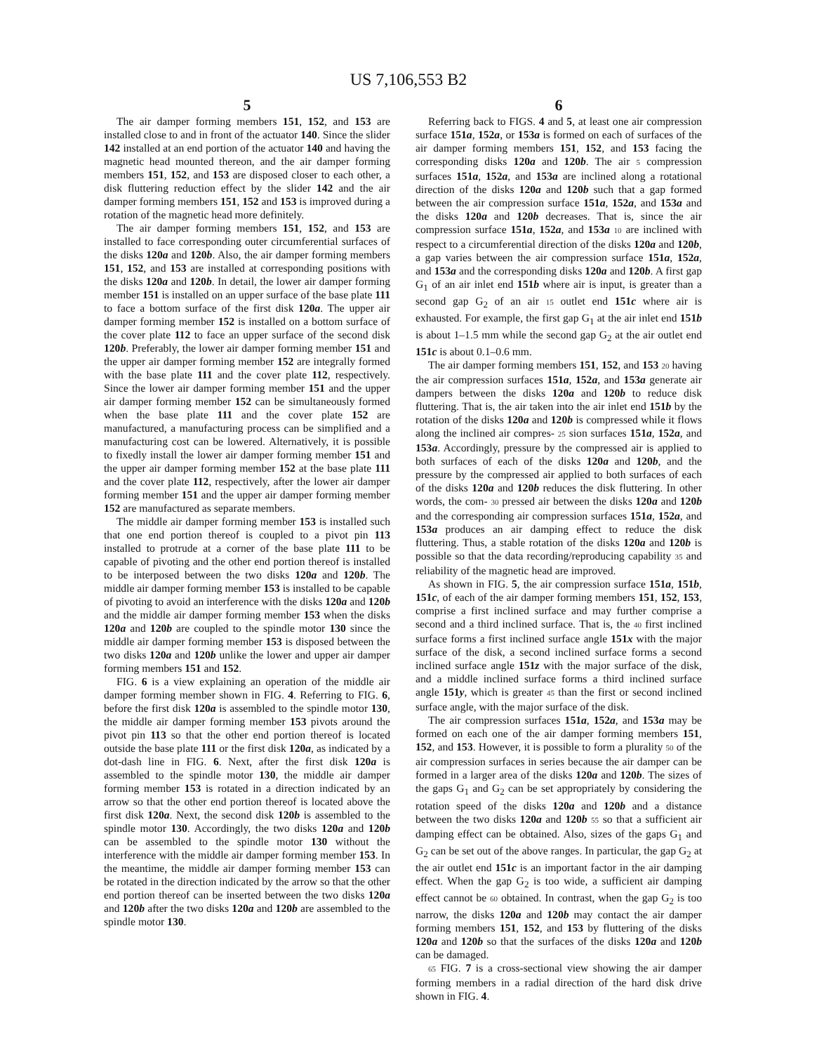US 7,106,553 B2
5
The air damper forming members 151, 152, and 153 are installed close to and in front of the actuator 140. Since the slider 142 installed at an end portion of the actuator 140 and having the magnetic head mounted thereon, and the air damper forming members 151, 152, and 153 are disposed closer to each other, a disk fluttering reduction effect by the slider 142 and the air damper forming members 151, 152 and 153 is improved during a rotation of the magnetic head more definitely.
The air damper forming members 151, 152, and 153 are installed to face corresponding outer circumferential surfaces of the disks 120a and 120b. Also, the air damper forming members 151, 152, and 153 are installed at corresponding positions with the disks 120a and 120b. In detail, the lower air damper forming member 151 is installed on an upper surface of the base plate 111 to face a bottom surface of the first disk 120a. The upper air damper forming member 152 is installed on a bottom surface of the cover plate 112 to face an upper surface of the second disk 120b. Preferably, the lower air damper forming member 151 and the upper air damper forming member 152 are integrally formed with the base plate 111 and the cover plate 112, respectively. Since the lower air damper forming member 151 and the upper air damper forming member 152 can be simultaneously formed when the base plate 111 and the cover plate 152 are manufactured, a manufacturing process can be simplified and a manufacturing cost can be lowered. Alternatively, it is possible to fixedly install the lower air damper forming member 151 and the upper air damper forming member 152 at the base plate 111 and the cover plate 112, respectively, after the lower air damper forming member 151 and the upper air damper forming member 152 are manufactured as separate members.
The middle air damper forming member 153 is installed such that one end portion thereof is coupled to a pivot pin 113 installed to protrude at a corner of the base plate 111 to be capable of pivoting and the other end portion thereof is installed to be interposed between the two disks 120a and 120b. The middle air damper forming member 153 is installed to be capable of pivoting to avoid an interference with the disks 120a and 120b and the middle air damper forming member 153 when the disks 120a and 120b are coupled to the spindle motor 130 since the middle air damper forming member 153 is disposed between the two disks 120a and 120b unlike the lower and upper air damper forming members 151 and 152.
FIG. 6 is a view explaining an operation of the middle air damper forming member shown in FIG. 4. Referring to FIG. 6, before the first disk 120a is assembled to the spindle motor 130, the middle air damper forming member 153 pivots around the pivot pin 113 so that the other end portion thereof is located outside the base plate 111 or the first disk 120a, as indicated by a dot-dash line in FIG. 6. Next, after the first disk 120a is assembled to the spindle motor 130, the middle air damper forming member 153 is rotated in a direction indicated by an arrow so that the other end portion thereof is located above the first disk 120a. Next, the second disk 120b is assembled to the spindle motor 130. Accordingly, the two disks 120a and 120b can be assembled to the spindle motor 130 without the interference with the middle air damper forming member 153. In the meantime, the middle air damper forming member 153 can be rotated in the direction indicated by the arrow so that the other end portion thereof can be inserted between the two disks 120a and 120b after the two disks 120a and 120b are assembled to the spindle motor 130.
6
Referring back to FIGS. 4 and 5, at least one air compression surface 151a, 152a, or 153a is formed on each of surfaces of the air damper forming members 151, 152, and 153 facing the corresponding disks 120a and 120b. The air 5 compression surfaces 151a, 152a, and 153a are inclined along a rotational direction of the disks 120a and 120b such that a gap formed between the air compression surface 151a, 152a, and 153a and the disks 120a and 120b decreases. That is, since the air compression surface 151a, 152a, and 153a 10 are inclined with respect to a circumferential direction of the disks 120a and 120b, a gap varies between the air compression surface 151a, 152a, and 153a and the corresponding disks 120a and 120b. A first gap G<sub>1</sub> of an air inlet end 151b where air is input, is greater than a second gap G<sub>2</sub> of an air 15 outlet end 151c where air is exhausted. For example, the first gap G<sub>1</sub> at the air inlet end 151b is about 1–1.5 mm while the second gap G<sub>2</sub> at the air outlet end 151c is about 0.1–0.6 mm.
The air damper forming members 151, 152, and 153 20 having the air compression surfaces 151a, 152a, and 153a generate air dampers between the disks 120a and 120b to reduce disk fluttering. That is, the air taken into the air inlet end 151b by the rotation of the disks 120a and 120b is compressed while it flows along the inclined air compres- 25 sion surfaces 151a, 152a, and 153a. Accordingly, pressure by the compressed air is applied to both surfaces of each of the disks 120a and 120b, and the pressure by the compressed air applied to both surfaces of each of the disks 120a and 120b reduces the disk fluttering. In other words, the com- 30 pressed air between the disks 120a and 120b and the corresponding air compression surfaces 151a, 152a, and 153a produces an air damping effect to reduce the disk fluttering. Thus, a stable rotation of the disks 120a and 120b is possible so that the data recording/reproducing capability 35 and reliability of the magnetic head are improved.
As shown in FIG. 5, the air compression surface 151a, 151b, 151c, of each of the air damper forming members 151, 152, 153, comprise a first inclined surface and may further comprise a second and a third inclined surface. That is, the 40 first inclined surface forms a first inclined surface angle 151x with the major surface of the disk, a second inclined surface forms a second inclined surface angle 151z with the major surface of the disk, and a middle inclined surface forms a third inclined surface angle 151y, which is greater 45 than the first or second inclined surface angle, with the major surface of the disk.
The air compression surfaces 151a, 152a, and 153a may be formed on each one of the air damper forming members 151, 152, and 153. However, it is possible to form a plurality 50 of the air compression surfaces in series because the air damper can be formed in a larger area of the disks 120a and 120b. The sizes of the gaps G<sub>1</sub> and G<sub>2</sub> can be set appropriately by considering the rotation speed of the disks 120a and 120b and a distance between the two disks 120a and 120b 55 so that a sufficient air damping effect can be obtained. Also, sizes of the gaps G<sub>1</sub> and G<sub>2</sub> can be set out of the above ranges. In particular, the gap G<sub>2</sub> at the air outlet end 151c is an important factor in the air damping effect. When the gap G<sub>2</sub> is too wide, a sufficient air damping effect cannot be 60 obtained. In contrast, when the gap G<sub>2</sub> is too narrow, the disks 120a and 120b may contact the air damper forming members 151, 152, and 153 by fluttering of the disks 120a and 120b so that the surfaces of the disks 120a and 120b can be damaged.
65 FIG. 7 is a cross-sectional view showing the air damper forming members in a radial direction of the hard disk drive shown in FIG. 4.